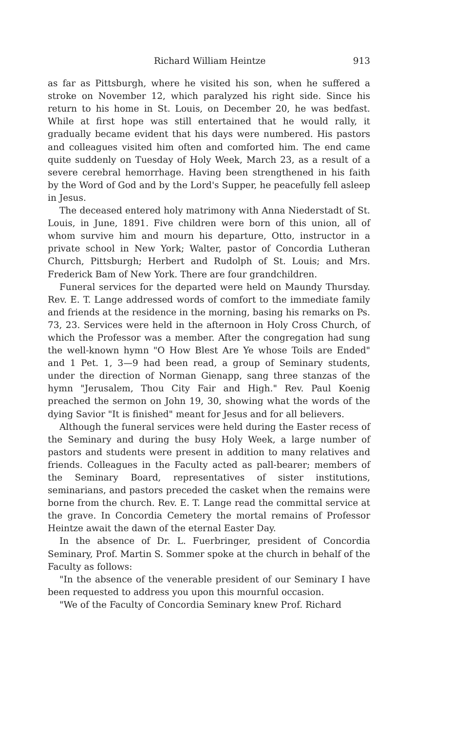Richard William Heintze 913
as far as Pittsburgh, where he visited his son, when he suffered a stroke on November 12, which paralyzed his right side. Since his return to his home in St. Louis, on December 20, he was bedfast. While at first hope was still entertained that he would rally, it gradually became evident that his days were numbered. His pastors and colleagues visited him often and comforted him. The end came quite suddenly on Tuesday of Holy Week, March 23, as a result of a severe cerebral hemorrhage. Having been strengthened in his faith by the Word of God and by the Lord's Supper, he peacefully fell asleep in Jesus.
The deceased entered holy matrimony with Anna Niederstadt of St. Louis, in June, 1891. Five children were born of this union, all of whom survive him and mourn his departure, Otto, instructor in a private school in New York; Walter, pastor of Concordia Lutheran Church, Pittsburgh; Herbert and Rudolph of St. Louis; and Mrs. Frederick Bam of New York. There are four grandchildren.
Funeral services for the departed were held on Maundy Thursday. Rev. E. T. Lange addressed words of comfort to the immediate family and friends at the residence in the morning, basing his remarks on Ps. 73, 23. Services were held in the afternoon in Holy Cross Church, of which the Professor was a member. After the congregation had sung the well-known hymn "O How Blest Are Ye whose Toils are Ended" and 1 Pet. 1, 3—9 had been read, a group of Seminary students, under the direction of Norman Gienapp, sang three stanzas of the hymn "Jerusalem, Thou City Fair and High." Rev. Paul Koenig preached the sermon on John 19, 30, showing what the words of the dying Savior "It is finished" meant for Jesus and for all believers.
Although the funeral services were held during the Easter recess of the Seminary and during the busy Holy Week, a large number of pastors and students were present in addition to many relatives and friends. Colleagues in the Faculty acted as pall-bearer; members of the Seminary Board, representatives of sister institutions, seminarians, and pastors preceded the casket when the remains were borne from the church. Rev. E. T. Lange read the committal service at the grave. In Concordia Cemetery the mortal remains of Professor Heintze await the dawn of the eternal Easter Day.
In the absence of Dr. L. Fuerbringer, president of Concordia Seminary, Prof. Martin S. Sommer spoke at the church in behalf of the Faculty as follows:
"In the absence of the venerable president of our Seminary I have been requested to address you upon this mournful occasion.
"We of the Faculty of Concordia Seminary knew Prof. Richard